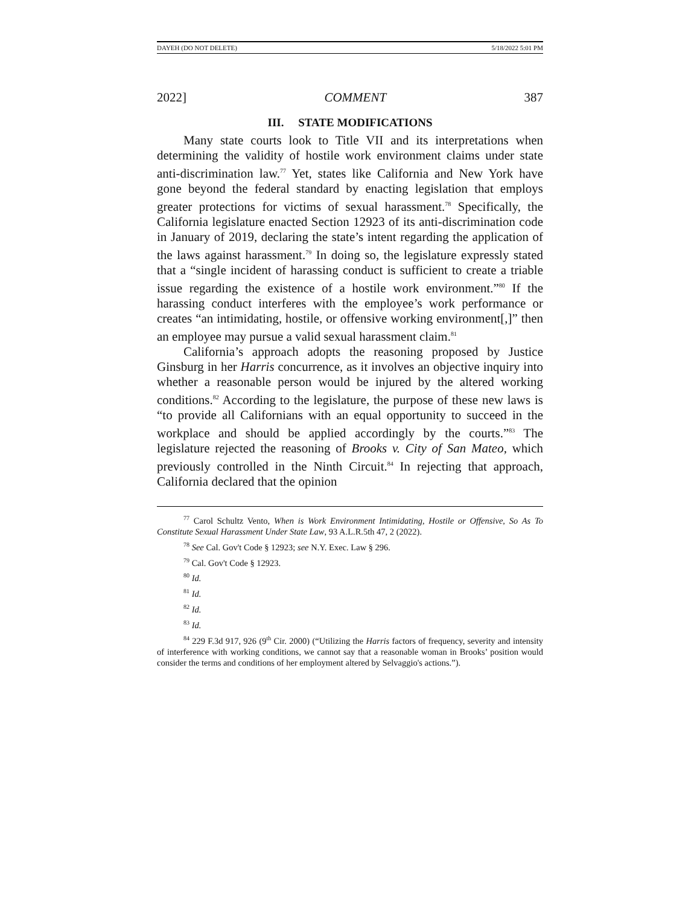DAYEH (DO NOT DELETE) 5/18/2022 5:01 PM
2022] COMMENT 387
III. STATE MODIFICATIONS
Many state courts look to Title VII and its interpretations when determining the validity of hostile work environment claims under state anti-discrimination law.<sup>77</sup> Yet, states like California and New York have gone beyond the federal standard by enacting legislation that employs greater protections for victims of sexual harassment.<sup>78</sup> Specifically, the California legislature enacted Section 12923 of its anti-discrimination code in January of 2019, declaring the state’s intent regarding the application of the laws against harassment.<sup>79</sup> In doing so, the legislature expressly stated that a “single incident of harassing conduct is sufficient to create a triable issue regarding the existence of a hostile work environment.”<sup>80</sup> If the harassing conduct interferes with the employee’s work performance or creates “an intimidating, hostile, or offensive working environment[,]” then an employee may pursue a valid sexual harassment claim.<sup>81</sup>
California’s approach adopts the reasoning proposed by Justice Ginsburg in her Harris concurrence, as it involves an objective inquiry into whether a reasonable person would be injured by the altered working conditions.<sup>82</sup> According to the legislature, the purpose of these new laws is “to provide all Californians with an equal opportunity to succeed in the workplace and should be applied accordingly by the courts.”<sup>83</sup> The legislature rejected the reasoning of Brooks v. City of San Mateo, which previously controlled in the Ninth Circuit.<sup>84</sup> In rejecting that approach, California declared that the opinion
<sup>77</sup> Carol Schultz Vento, When is Work Environment Intimidating, Hostile or Offensive, So As To Constitute Sexual Harassment Under State Law, 93 A.L.R.5th 47, 2 (2022).
<sup>78</sup> See Cal. Gov't Code § 12923; see N.Y. Exec. Law § 296.
<sup>79</sup> Cal. Gov't Code § 12923.
<sup>80</sup> Id.
<sup>81</sup> Id.
<sup>82</sup> Id.
<sup>83</sup> Id.
<sup>84</sup> 229 F.3d 917, 926 (9<sup>th</sup> Cir. 2000) (“Utilizing the Harris factors of frequency, severity and intensity of interference with working conditions, we cannot say that a reasonable woman in Brooks’ position would consider the terms and conditions of her employment altered by Selvaggio's actions.”).